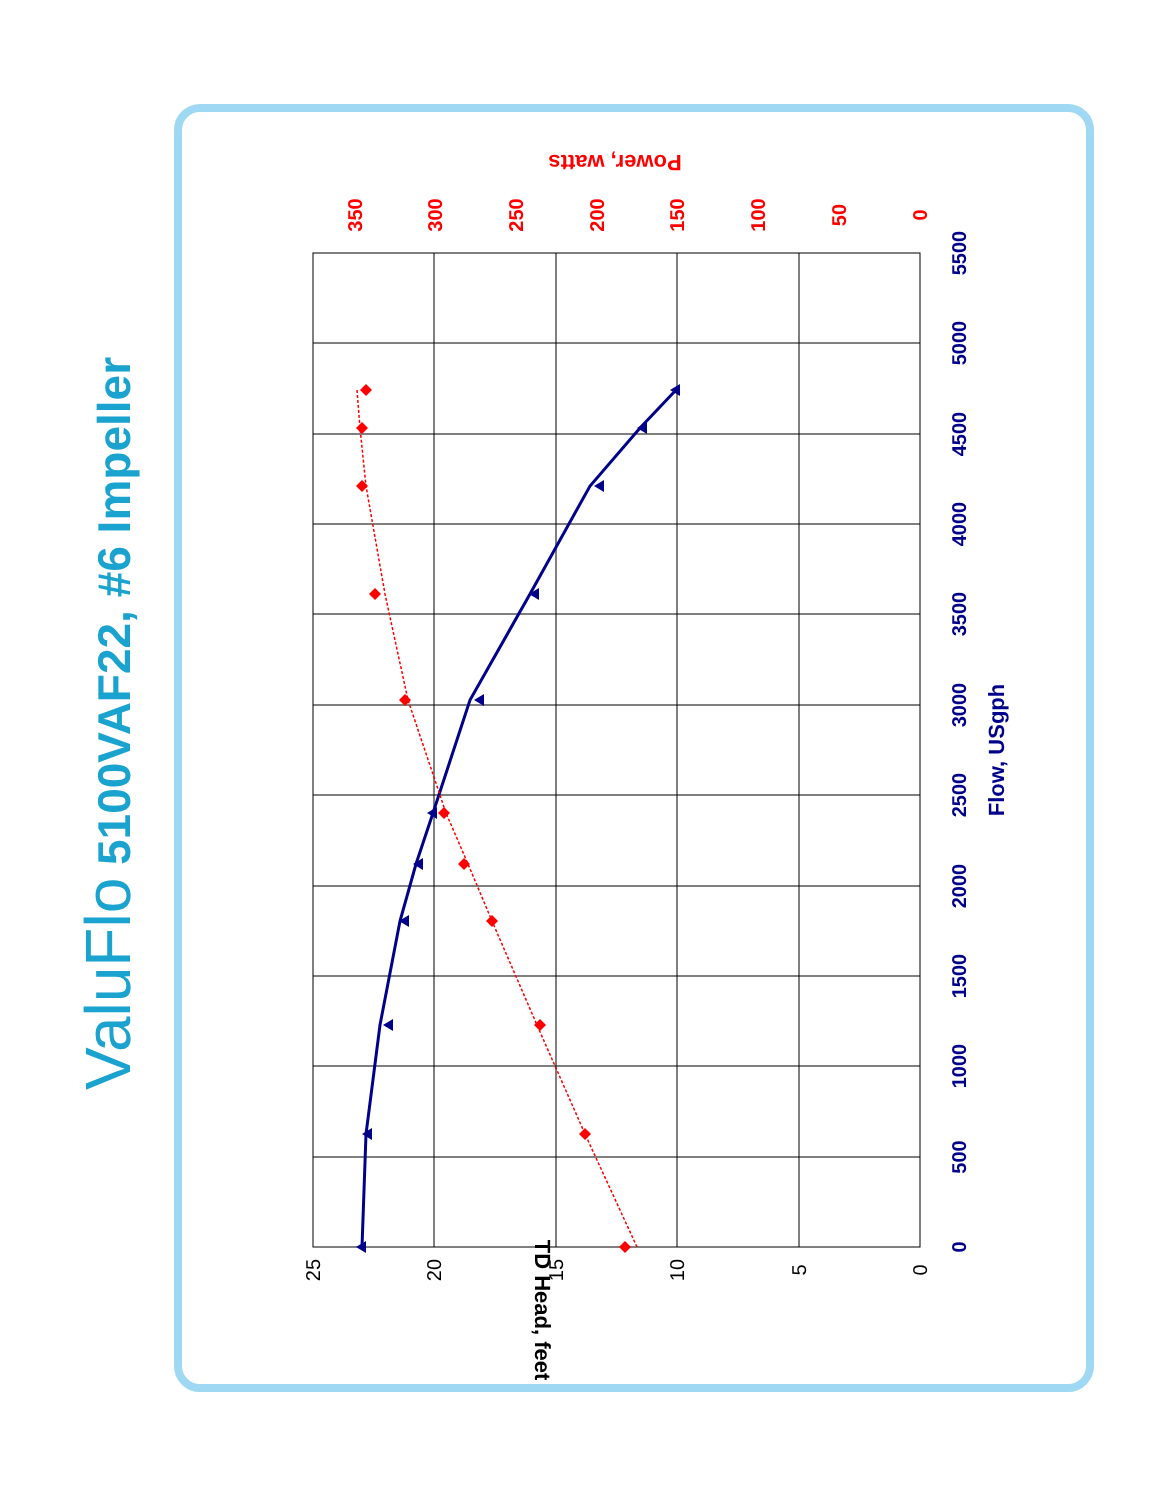ValuFlo 5100VAF22, #6 Impeller
0
500
1000
1500
2000
2500
3000
3500
4000
4500
5000
5500
Flow, USgph
0
5
10
15
20
25
TD Head, feet
0
50
100
150
200
250
300
350
Power, watts